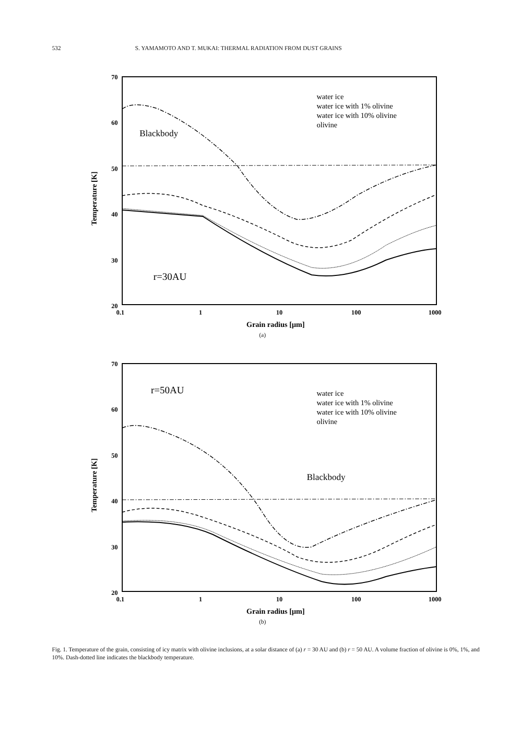532 S. YAMAMOTO AND T. MUKAI: THERMAL RADIATION FROM DUST GRAINS
70
60
50
40
30
20
0.1
1
10
100
1000
Grain radius [μm]
Temperature [K]
water ice
water ice with 1% olivine
water ice with 10% olivine
olivine
Blackbody
r=30AU
(a)
70
60
50
40
30
20
0.1
1
10
100
1000
Grain radius [μm]
Temperature [K]
r=50AU
water ice
water ice with 1% olivine
water ice with 10% olivine
olivine
Blackbody
(b)
Fig. 1. Temperature of the grain, consisting of icy matrix with olivine inclusions, at a solar distance of (a) r = 30 AU and (b) r = 50 AU. A volume fraction of olivine is 0%, 1%, and 10%. Dash-dotted line indicates the blackbody temperature.